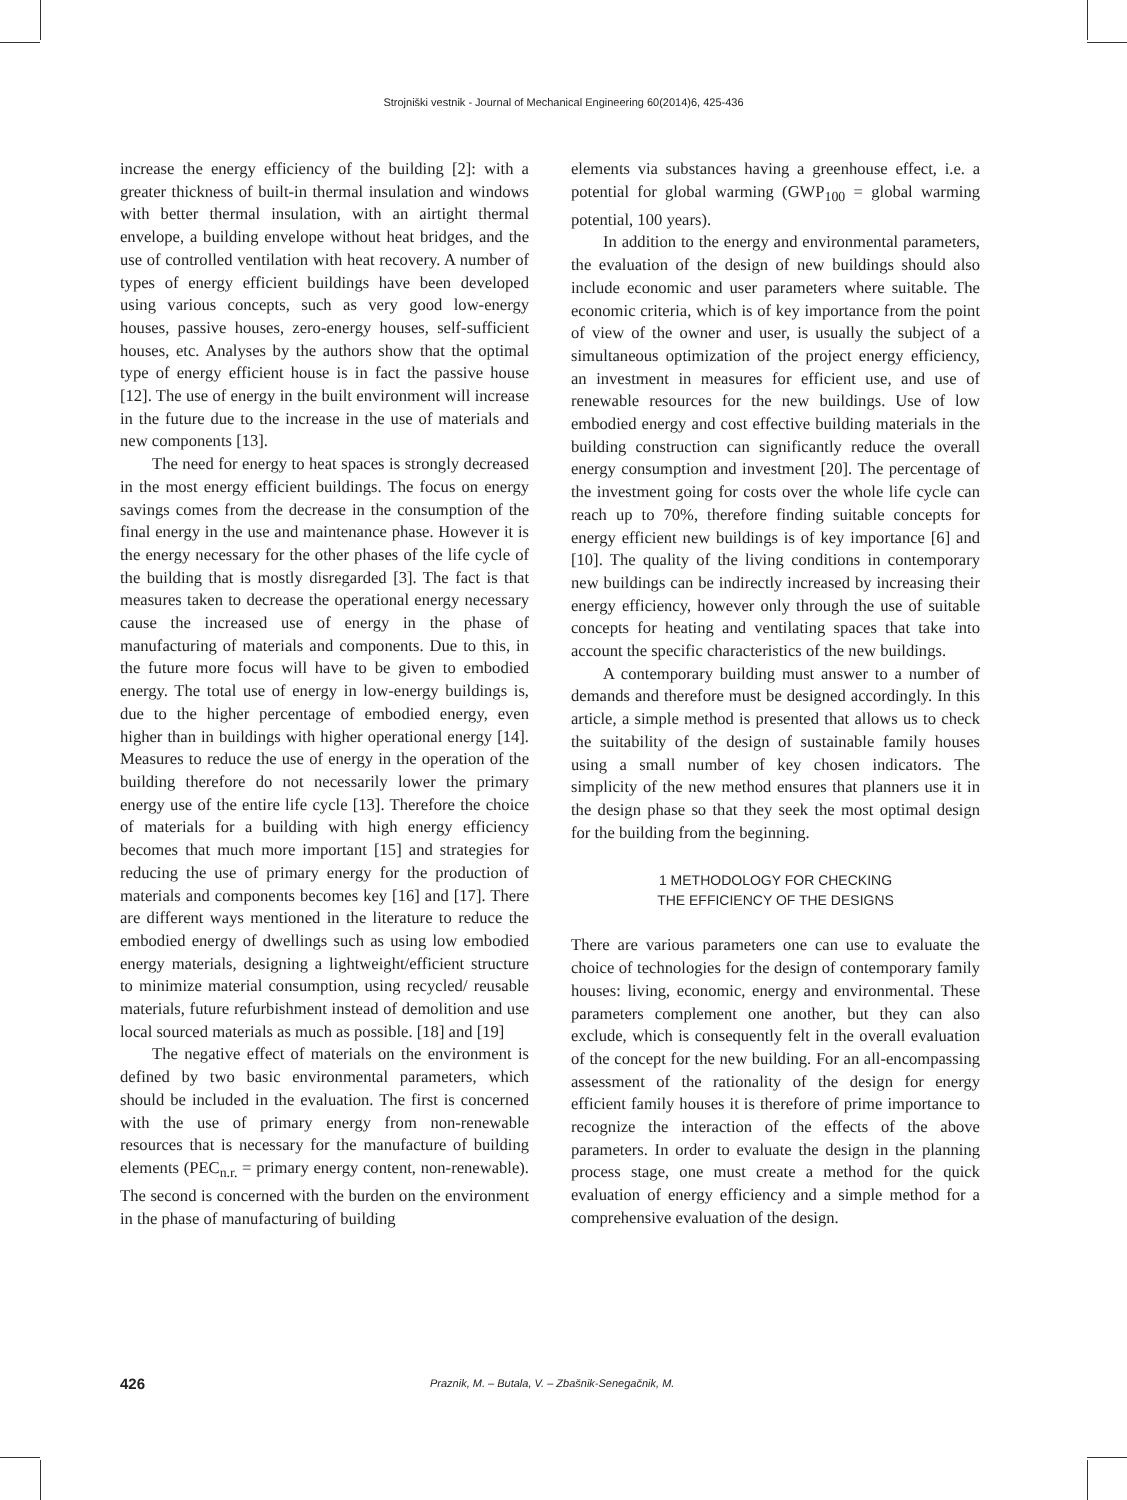Strojniški vestnik - Journal of Mechanical Engineering 60(2014)6, 425-436
increase the energy efficiency of the building [2]: with a greater thickness of built-in thermal insulation and windows with better thermal insulation, with an airtight thermal envelope, a building envelope without heat bridges, and the use of controlled ventilation with heat recovery. A number of types of energy efficient buildings have been developed using various concepts, such as very good low-energy houses, passive houses, zero-energy houses, self-sufficient houses, etc. Analyses by the authors show that the optimal type of energy efficient house is in fact the passive house [12]. The use of energy in the built environment will increase in the future due to the increase in the use of materials and new components [13].
The need for energy to heat spaces is strongly decreased in the most energy efficient buildings. The focus on energy savings comes from the decrease in the consumption of the final energy in the use and maintenance phase. However it is the energy necessary for the other phases of the life cycle of the building that is mostly disregarded [3]. The fact is that measures taken to decrease the operational energy necessary cause the increased use of energy in the phase of manufacturing of materials and components. Due to this, in the future more focus will have to be given to embodied energy. The total use of energy in low-energy buildings is, due to the higher percentage of embodied energy, even higher than in buildings with higher operational energy [14]. Measures to reduce the use of energy in the operation of the building therefore do not necessarily lower the primary energy use of the entire life cycle [13]. Therefore the choice of materials for a building with high energy efficiency becomes that much more important [15] and strategies for reducing the use of primary energy for the production of materials and components becomes key [16] and [17]. There are different ways mentioned in the literature to reduce the embodied energy of dwellings such as using low embodied energy materials, designing a lightweight/efficient structure to minimize material consumption, using recycled/ reusable materials, future refurbishment instead of demolition and use local sourced materials as much as possible. [18] and [19]
The negative effect of materials on the environment is defined by two basic environmental parameters, which should be included in the evaluation. The first is concerned with the use of primary energy from non-renewable resources that is necessary for the manufacture of building elements (PEC<sub>n.r.</sub> = primary energy content, non-renewable). The second is concerned with the burden on the environment in the phase of manufacturing of building
elements via substances having a greenhouse effect, i.e. a potential for global warming (GWP<sub>100</sub> = global warming potential, 100 years).
In addition to the energy and environmental parameters, the evaluation of the design of new buildings should also include economic and user parameters where suitable. The economic criteria, which is of key importance from the point of view of the owner and user, is usually the subject of a simultaneous optimization of the project energy efficiency, an investment in measures for efficient use, and use of renewable resources for the new buildings. Use of low embodied energy and cost effective building materials in the building construction can significantly reduce the overall energy consumption and investment [20]. The percentage of the investment going for costs over the whole life cycle can reach up to 70%, therefore finding suitable concepts for energy efficient new buildings is of key importance [6] and [10]. The quality of the living conditions in contemporary new buildings can be indirectly increased by increasing their energy efficiency, however only through the use of suitable concepts for heating and ventilating spaces that take into account the specific characteristics of the new buildings.
A contemporary building must answer to a number of demands and therefore must be designed accordingly. In this article, a simple method is presented that allows us to check the suitability of the design of sustainable family houses using a small number of key chosen indicators. The simplicity of the new method ensures that planners use it in the design phase so that they seek the most optimal design for the building from the beginning.
1 METHODOLOGY FOR CHECKING
THE EFFICIENCY OF THE DESIGNS
There are various parameters one can use to evaluate the choice of technologies for the design of contemporary family houses: living, economic, energy and environmental. These parameters complement one another, but they can also exclude, which is consequently felt in the overall evaluation of the concept for the new building. For an all-encompassing assessment of the rationality of the design for energy efficient family houses it is therefore of prime importance to recognize the interaction of the effects of the above parameters. In order to evaluate the design in the planning process stage, one must create a method for the quick evaluation of energy efficiency and a simple method for a comprehensive evaluation of the design.
426 Praznik, M. – Butala, V. – Zbašnik-Senegačnik, M.